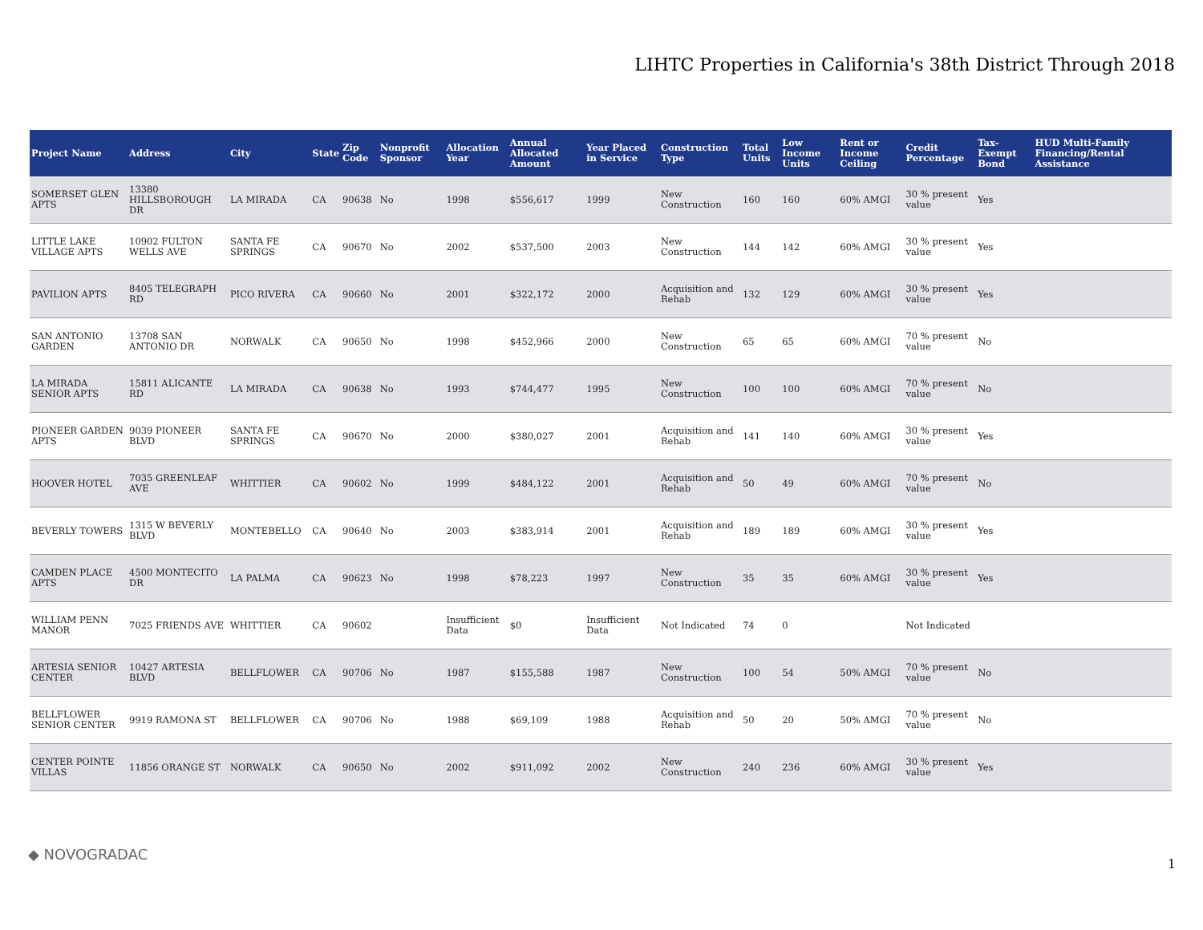LIHTC Properties in California's 38th District Through 2018
| Project Name | Address | City | State | Zip Code | Nonprofit Sponsor | Allocation Year | Annual Allocated Amount | Year Placed in Service | Construction Type | Total Units | Low Income Units | Rent or Income Ceiling | Credit Percentage | Tax-Exempt Bond | HUD Multi-Family Financing/Rental Assistance |
| --- | --- | --- | --- | --- | --- | --- | --- | --- | --- | --- | --- | --- | --- | --- | --- |
| SOMERSET GLEN APTS | 13380 HILLSBOROUGH DR | LA MIRADA | CA | 90638 | No | 1998 | $556,617 | 1999 | New Construction | 160 | 160 | 60% AMGI | 30 % present value | Yes | |
| LITTLE LAKE VILLAGE APTS | 10902 FULTON WELLS AVE | SANTA FE SPRINGS | CA | 90670 | No | 2002 | $537,500 | 2003 | New Construction | 144 | 142 | 60% AMGI | 30 % present value | Yes | |
| PAVILION APTS | 8405 TELEGRAPH RD | PICO RIVERA | CA | 90660 | No | 2001 | $322,172 | 2000 | Acquisition and Rehab | 132 | 129 | 60% AMGI | 30 % present value | Yes | |
| SAN ANTONIO GARDEN | 13708 SAN ANTONIO DR | NORWALK | CA | 90650 | No | 1998 | $452,966 | 2000 | New Construction | 65 | 65 | 60% AMGI | 70 % present value | No | |
| LA MIRADA SENIOR APTS | 15811 ALICANTE RD | LA MIRADA | CA | 90638 | No | 1993 | $744,477 | 1995 | New Construction | 100 | 100 | 60% AMGI | 70 % present value | No | |
| PIONEER GARDEN APTS | 9039 PIONEER BLVD | SANTA FE SPRINGS | CA | 90670 | No | 2000 | $380,027 | 2001 | Acquisition and Rehab | 141 | 140 | 60% AMGI | 30 % present value | Yes | |
| HOOVER HOTEL | 7035 GREENLEAF AVE | WHITTIER | CA | 90602 | No | 1999 | $484,122 | 2001 | Acquisition and Rehab | 50 | 49 | 60% AMGI | 70 % present value | No | |
| BEVERLY TOWERS | 1315 W BEVERLY BLVD | MONTEBELLO | CA | 90640 | No | 2003 | $383,914 | 2001 | Acquisition and Rehab | 189 | 189 | 60% AMGI | 30 % present value | Yes | |
| CAMDEN PLACE APTS | 4500 MONTECITO DR | LA PALMA | CA | 90623 | No | 1998 | $78,223 | 1997 | New Construction | 35 | 35 | 60% AMGI | 30 % present value | Yes | |
| WILLIAM PENN MANOR | 7025 FRIENDS AVE | WHITTIER | CA | 90602 | | Insufficient Data | $0 | Insufficient Data | Not Indicated | 74 | 0 | | Not Indicated | | |
| ARTESIA SENIOR CENTER | 10427 ARTESIA BLVD | BELLFLOWER | CA | 90706 | No | 1987 | $155,588 | 1987 | New Construction | 100 | 54 | 50% AMGI | 70 % present value | No | |
| BELLFLOWER SENIOR CENTER | 9919 RAMONA ST | BELLFLOWER | CA | 90706 | No | 1988 | $69,109 | 1988 | Acquisition and Rehab | 50 | 20 | 50% AMGI | 70 % present value | No | |
| CENTER POINTE VILLAS | 11856 ORANGE ST | NORWALK | CA | 90650 | No | 2002 | $911,092 | 2002 | New Construction | 240 | 236 | 60% AMGI | 30 % present value | Yes | |
◆ NOVOGRADAC
1